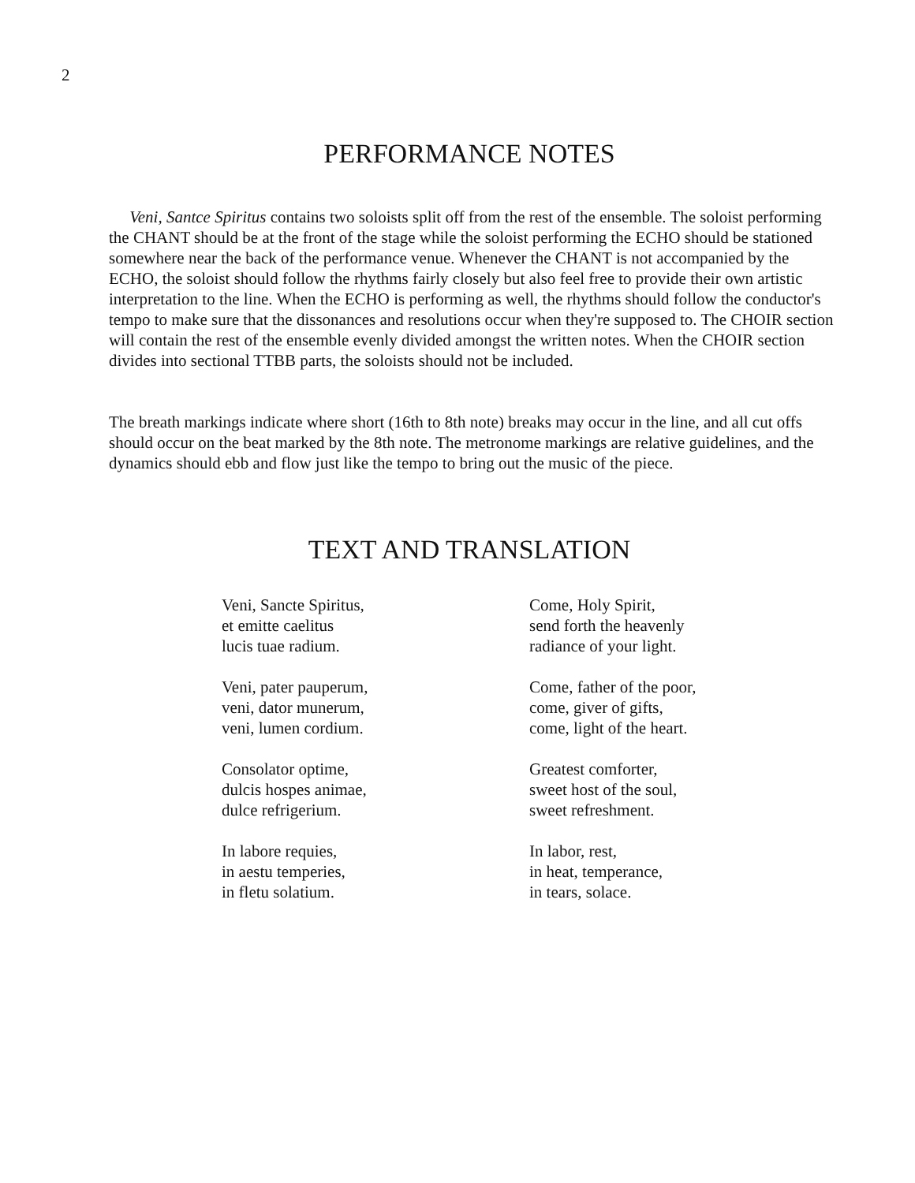2
PERFORMANCE NOTES
Veni, Santce Spiritus contains two soloists split off from the rest of the ensemble. The soloist performing the CHANT should be at the front of the stage while the soloist performing the ECHO should be stationed somewhere near the back of the performance venue. Whenever the CHANT is not accompanied by the ECHO, the soloist should follow the rhythms fairly closely but also feel free to provide their own artistic interpretation to the line. When the ECHO is performing as well, the rhythms should follow the conductor's tempo to make sure that the dissonances and resolutions occur when they're supposed to. The CHOIR section will contain the rest of the ensemble evenly divided amongst the written notes. When the CHOIR section divides into sectional TTBB parts, the soloists should not be included.
The breath markings indicate where short (16th to 8th note) breaks may occur in the line, and all cut offs should occur on the beat marked by the 8th note. The metronome markings are relative guidelines, and the dynamics should ebb and flow just like the tempo to bring out the music of the piece.
TEXT AND TRANSLATION
Veni, Sancte Spiritus,
et emitte caelitus
lucis tuae radium.
Veni, pater pauperum,
veni, dator munerum,
veni, lumen cordium.
Consolator optime,
dulcis hospes animae,
dulce refrigerium.
In labore requies,
in aestu temperies,
in fletu solatium.
Come, Holy Spirit,
send forth the heavenly
radiance of your light.
Come, father of the poor,
come, giver of gifts,
come, light of the heart.
Greatest comforter,
sweet host of the soul,
sweet refreshment.
In labor, rest,
in heat, temperance,
in tears, solace.